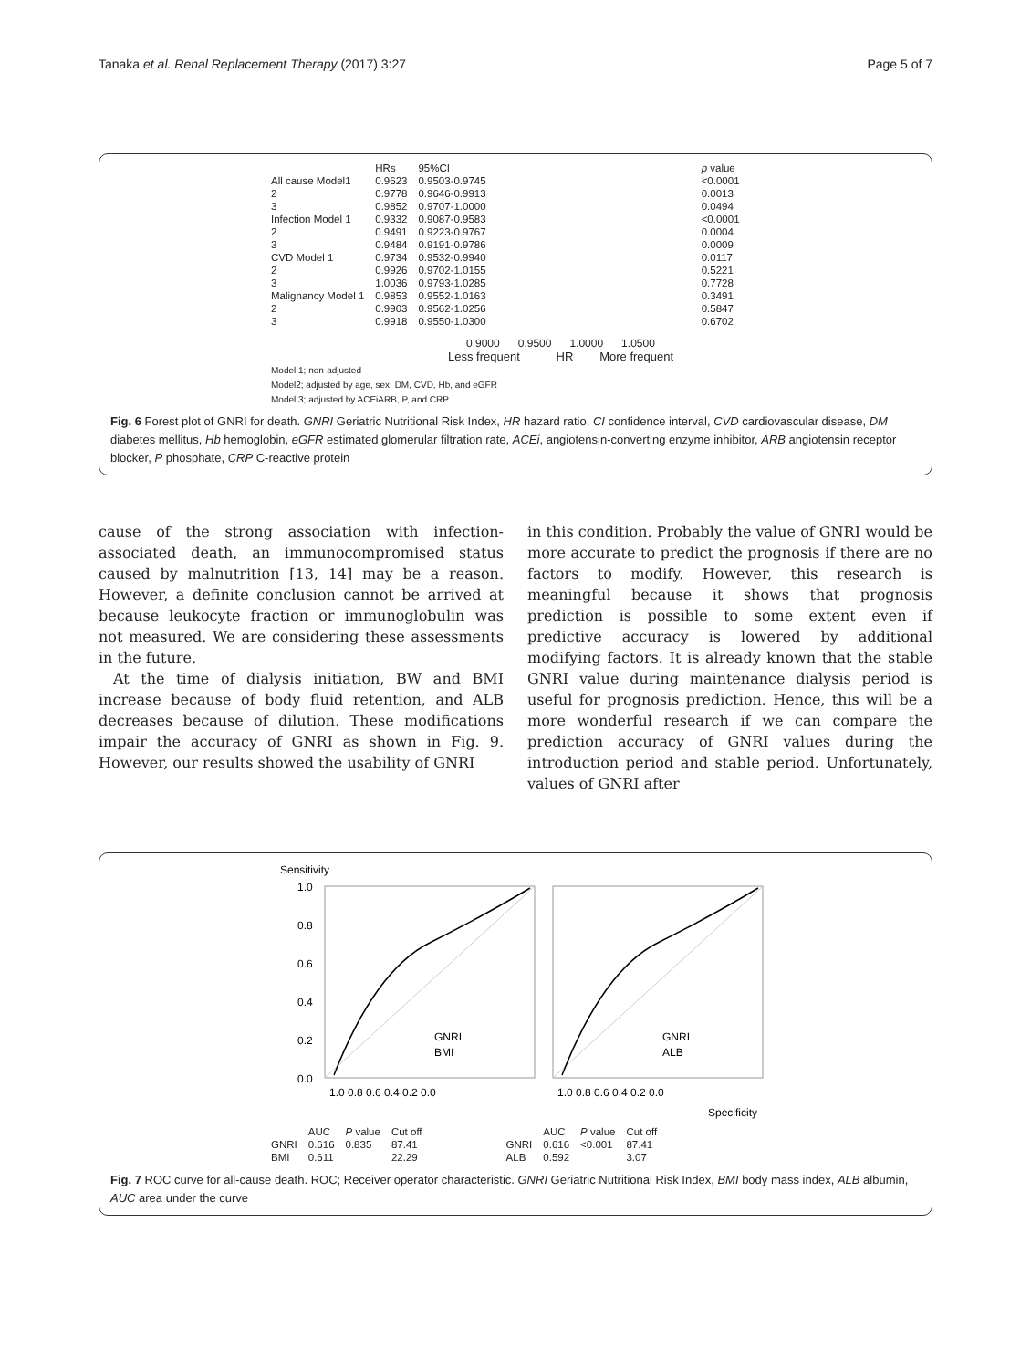Tanaka et al. Renal Replacement Therapy (2017) 3:27 Page 5 of 7
| | HRs | 95%CI | p value |
| --- | --- | --- | --- |
| All cause Model1 | 0.9623 | 0.9503-0.9745 | <0.0001 |
| 2 | 0.9778 | 0.9646-0.9913 | 0.0013 |
| 3 | 0.9852 | 0.9707-1.0000 | 0.0494 |
| Infection Model 1 | 0.9332 | 0.9087-0.9583 | <0.0001 |
| 2 | 0.9491 | 0.9223-0.9767 | 0.0004 |
| 3 | 0.9484 | 0.9191-0.9786 | 0.0009 |
| CVD Model 1 | 0.9734 | 0.9532-0.9940 | 0.0117 |
| 2 | 0.9926 | 0.9702-1.0155 | 0.5221 |
| 3 | 1.0036 | 0.9793-1.0285 | 0.7728 |
| Malignancy Model 1 | 0.9853 | 0.9552-1.0163 | 0.3491 |
| 2 | 0.9903 | 0.9562-1.0256 | 0.5847 |
| 3 | 0.9918 | 0.9550-1.0300 | 0.6702 |
0.9000 0.9500 1.0000 1.0500
Less frequent HR More frequent
Model 1; non-adjusted
Model2; adjusted by age, sex, DM, CVD, Hb, and eGFR
Model 3; adjusted by ACEiARB, P, and CRP
Fig. 6 Forest plot of GNRI for death. GNRI Geriatric Nutritional Risk Index, HR hazard ratio, CI confidence interval, CVD cardiovascular disease, DM diabetes mellitus, Hb hemoglobin, eGFR estimated glomerular filtration rate, ACEi, angiotensin-converting enzyme inhibitor, ARB angiotensin receptor blocker, P phosphate, CRP C-reactive protein
cause of the strong association with infection-associated death, an immunocompromised status caused by malnutrition [13, 14] may be a reason. However, a definite conclusion cannot be arrived at because leukocyte fraction or immunoglobulin was not measured. We are considering these assessments in the future.
At the time of dialysis initiation, BW and BMI increase because of body fluid retention, and ALB decreases because of dilution. These modifications impair the accuracy of GNRI as shown in Fig. 9. However, our results showed the usability of GNRI
in this condition. Probably the value of GNRI would be more accurate to predict the prognosis if there are no factors to modify. However, this research is meaningful because it shows that prognosis prediction is possible to some extent even if predictive accuracy is lowered by additional modifying factors. It is already known that the stable GNRI value during maintenance dialysis period is useful for prognosis prediction. Hence, this will be a more wonderful research if we can compare the prediction accuracy of GNRI values during the introduction period and stable period. Unfortunately, values of GNRI after
Sensitivity
1.0
0.8
0.6
0.4
0.2
0.0
GNRI
BMI
GNRI
ALB
1.0 0.8 0.6 0.4 0.2 0.0
1.0 0.8 0.6 0.4 0.2 0.0
Specificity
| | AUC | P value | Cut off |
| --- | --- | --- | --- |
| GNRI | 0.616 | 0.835 | 87.41 |
| BMI | 0.611 | | 22.29 |
| | AUC | P value | Cut off |
| --- | --- | --- | --- |
| GNRI | 0.616 | <0.001 | 87.41 |
| ALB | 0.592 | | 3.07 |
Fig. 7 ROC curve for all-cause death. ROC; Receiver operator characteristic. GNRI Geriatric Nutritional Risk Index, BMI body mass index, ALB albumin, AUC area under the curve